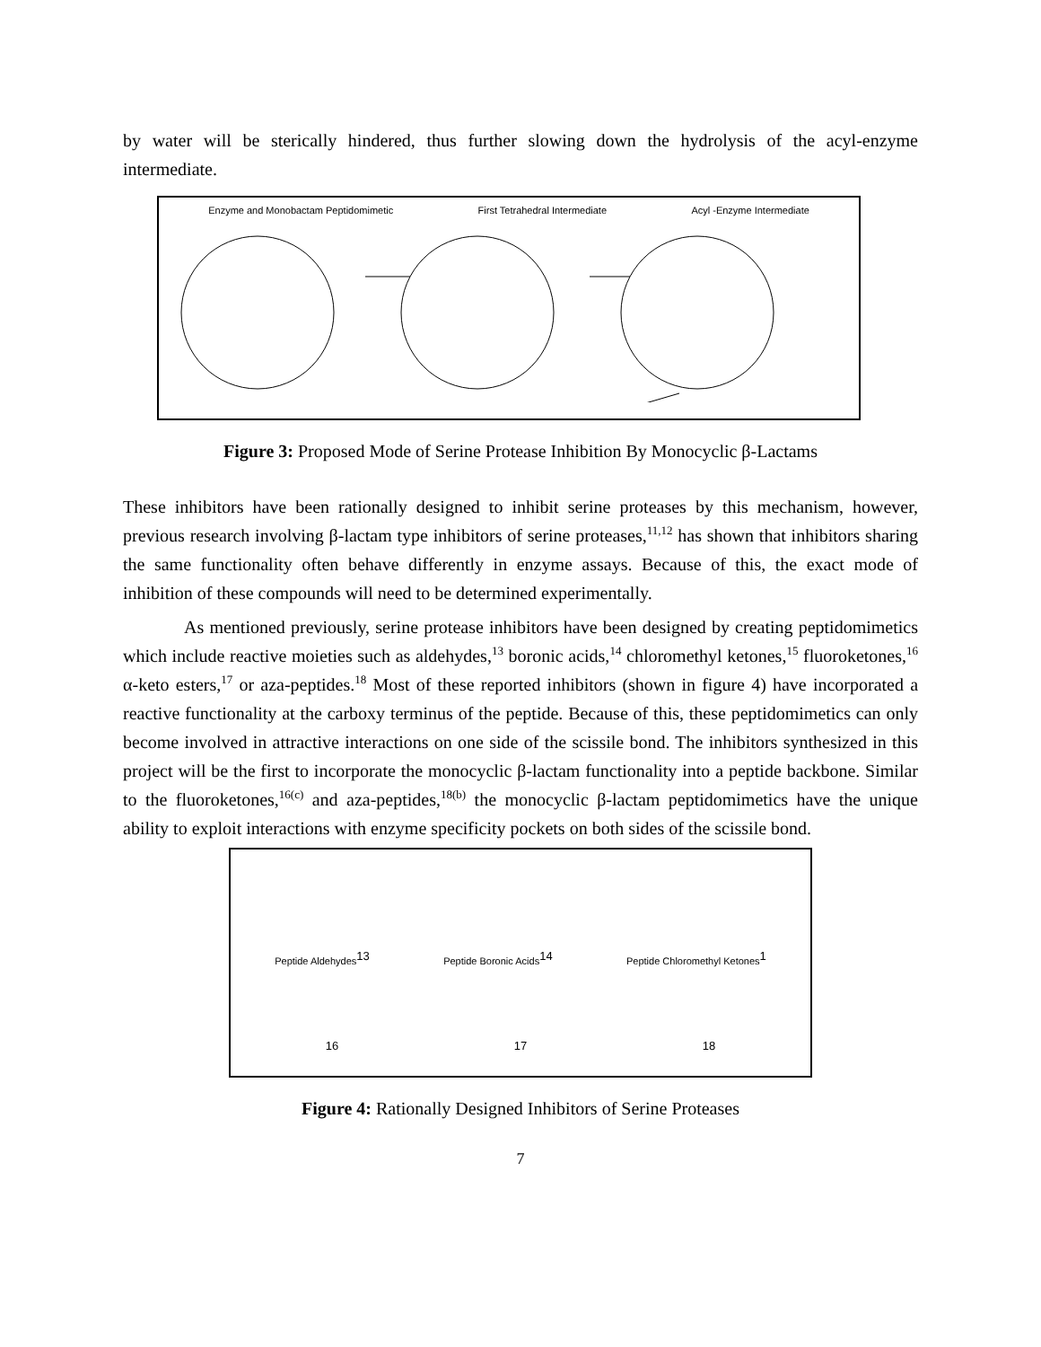by water will be sterically hindered, thus further slowing down the hydrolysis of the acyl-enzyme intermediate.
Enzyme and Monobactam Peptidomimetic First Tetrahedral Intermediate Acyl -Enzyme Intermediate
Figure 3: Proposed Mode of Serine Protease Inhibition By Monocyclic β-Lactams
These inhibitors have been rationally designed to inhibit serine proteases by this mechanism, however, previous research involving β-lactam type inhibitors of serine proteases,<sup>11,12</sup> has shown that inhibitors sharing the same functionality often behave differently in enzyme assays. Because of this, the exact mode of inhibition of these compounds will need to be determined experimentally.
As mentioned previously, serine protease inhibitors have been designed by creating peptidomimetics which include reactive moieties such as aldehydes,<sup>13</sup> boronic acids,<sup>14</sup> chloromethyl ketones,<sup>15</sup> fluoroketones,<sup>16</sup> α-keto esters,<sup>17</sup> or aza-peptides.<sup>18</sup> Most of these reported inhibitors (shown in figure 4) have incorporated a reactive functionality at the carboxy terminus of the peptide. Because of this, these peptidomimetics can only become involved in attractive interactions on one side of the scissile bond. The inhibitors synthesized in this project will be the first to incorporate the monocyclic β-lactam functionality into a peptide backbone. Similar to the fluoroketones,<sup>16(c)</sup> and aza-peptides,<sup>18(b)</sup> the monocyclic β-lactam peptidomimetics have the unique ability to exploit interactions with enzyme specificity pockets on both sides of the scissile bond.
Peptide Aldehydes<sup>13</sup> Peptide Boronic Acids<sup>14</sup> Peptide Chloromethyl Ketones<sup>1</sup>
<sup>16</sup> <sup>17</sup> <sup>18</sup>
Figure 4: Rationally Designed Inhibitors of Serine Proteases
7